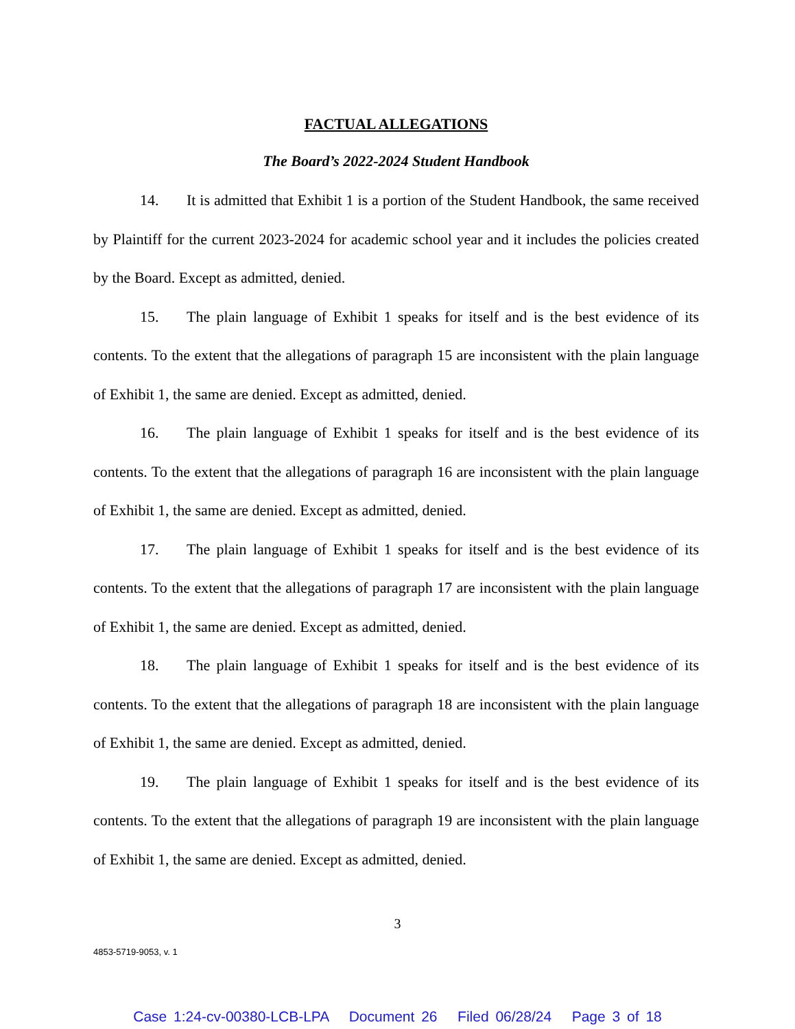FACTUAL ALLEGATIONS
The Board’s 2022-2024 Student Handbook
14. It is admitted that Exhibit 1 is a portion of the Student Handbook, the same received by Plaintiff for the current 2023-2024 for academic school year and it includes the policies created by the Board. Except as admitted, denied.
15. The plain language of Exhibit 1 speaks for itself and is the best evidence of its contents. To the extent that the allegations of paragraph 15 are inconsistent with the plain language of Exhibit 1, the same are denied. Except as admitted, denied.
16. The plain language of Exhibit 1 speaks for itself and is the best evidence of its contents. To the extent that the allegations of paragraph 16 are inconsistent with the plain language of Exhibit 1, the same are denied. Except as admitted, denied.
17. The plain language of Exhibit 1 speaks for itself and is the best evidence of its contents. To the extent that the allegations of paragraph 17 are inconsistent with the plain language of Exhibit 1, the same are denied. Except as admitted, denied.
18. The plain language of Exhibit 1 speaks for itself and is the best evidence of its contents. To the extent that the allegations of paragraph 18 are inconsistent with the plain language of Exhibit 1, the same are denied. Except as admitted, denied.
19. The plain language of Exhibit 1 speaks for itself and is the best evidence of its contents. To the extent that the allegations of paragraph 19 are inconsistent with the plain language of Exhibit 1, the same are denied. Except as admitted, denied.
3
4853-5719-9053, v. 1
Case 1:24-cv-00380-LCB-LPA Document 26 Filed 06/28/24 Page 3 of 18